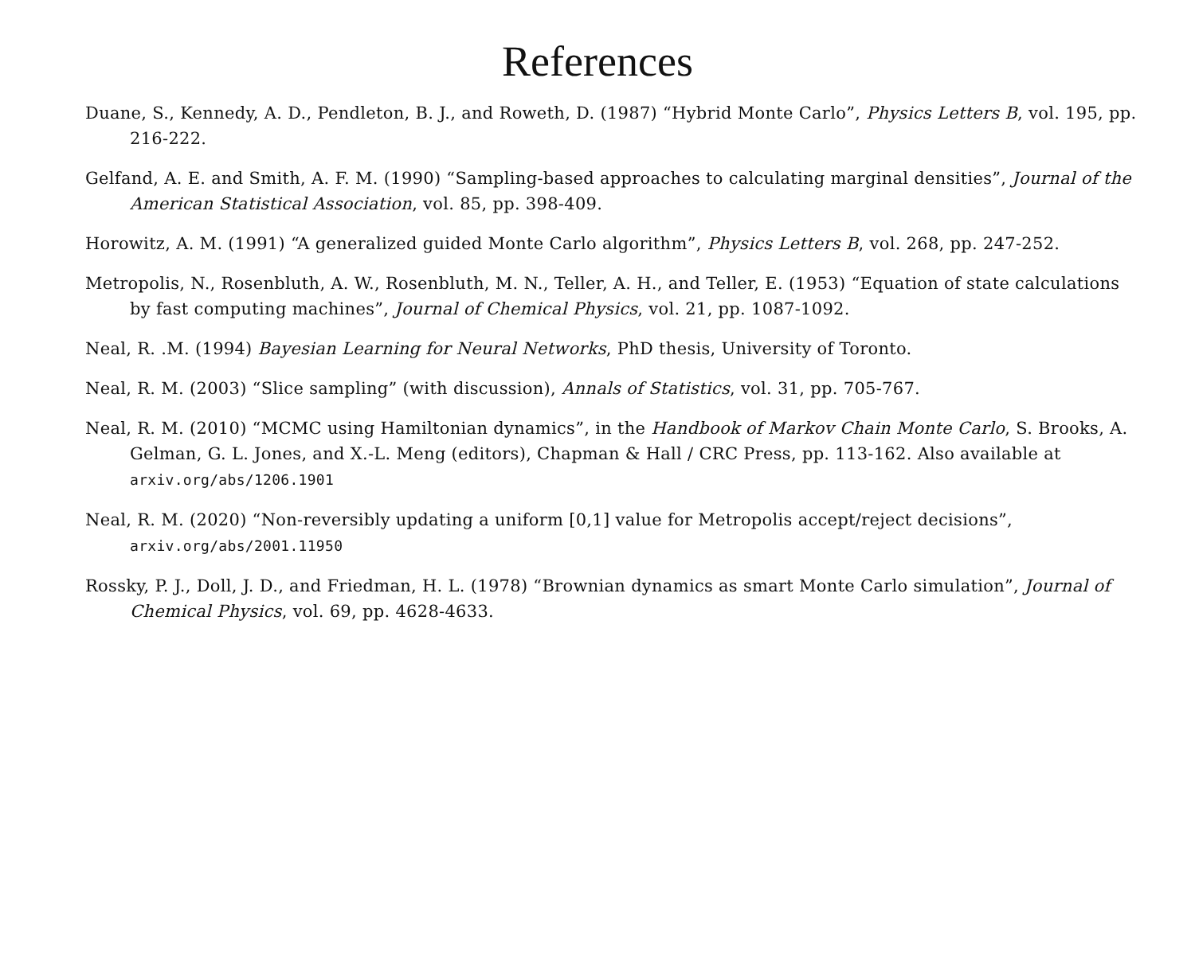References
Duane, S., Kennedy, A. D., Pendleton, B. J., and Roweth, D. (1987) “Hybrid Monte Carlo”, Physics Letters B, vol. 195, pp. 216-222.
Gelfand, A. E. and Smith, A. F. M. (1990) “Sampling-based approaches to calculating marginal densities”, Journal of the American Statistical Association, vol. 85, pp. 398-409.
Horowitz, A. M. (1991) “A generalized guided Monte Carlo algorithm”, Physics Letters B, vol. 268, pp. 247-252.
Metropolis, N., Rosenbluth, A. W., Rosenbluth, M. N., Teller, A. H., and Teller, E. (1953) “Equation of state calculations by fast computing machines”, Journal of Chemical Physics, vol. 21, pp. 1087-1092.
Neal, R. .M. (1994) Bayesian Learning for Neural Networks, PhD thesis, University of Toronto.
Neal, R. M. (2003) “Slice sampling” (with discussion), Annals of Statistics, vol. 31, pp. 705-767.
Neal, R. M. (2010) “MCMC using Hamiltonian dynamics”, in the Handbook of Markov Chain Monte Carlo, S. Brooks, A. Gelman, G. L. Jones, and X.-L. Meng (editors), Chapman & Hall / CRC Press, pp. 113-162. Also available at arxiv.org/abs/1206.1901
Neal, R. M. (2020) “Non-reversibly updating a uniform [0,1] value for Metropolis accept/reject decisions”, arxiv.org/abs/2001.11950
Rossky, P. J., Doll, J. D., and Friedman, H. L. (1978) “Brownian dynamics as smart Monte Carlo simulation”, Journal of Chemical Physics, vol. 69, pp. 4628-4633.